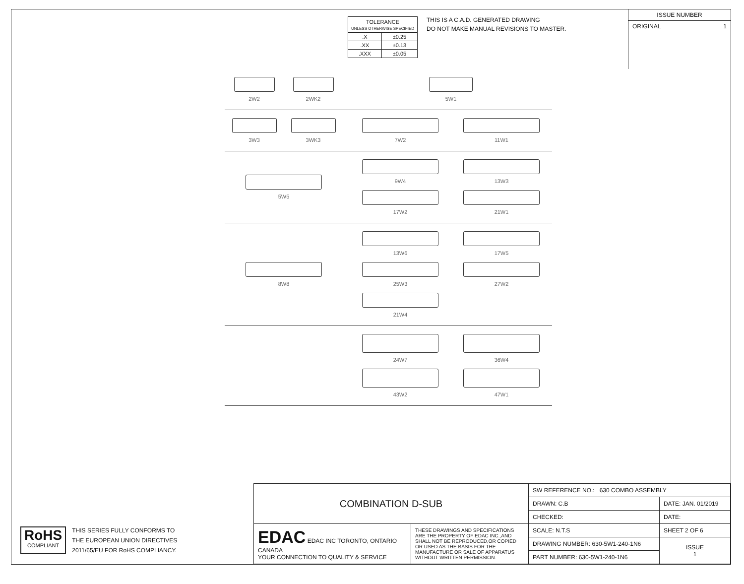| TOLERANCE UNLESS OTHERWISE SPECIFIED | |
| .X | ±0.25 |
| .XX | ±0.13 |
| .XXX | ±0.05 |
THIS IS A C.A.D. GENERATED DRAWING
DO NOT MAKE MANUAL REVISIONS TO MASTER.
ISSUE NUMBER
ORIGINAL 1
2W2 2WK2 5W1
3W3 3WK3 7W2
11W1
5W5 9W4
13W3
17W2
21W1
8W8 13W6
17W5
25W3
27W2
21W4
24W7
36W4
43W2
47W1
RoHS
COMPLIANT
THIS SERIES FULLY CONFORMS TO
THE EUROPEAN UNION DIRECTIVES
2011/65/EU FOR RoHS COMPLIANCY.
| COMBINATION D-SUB | | SW REFERENCE NO.: 630 COMBO ASSEMBLY | | |
| | | DRAWN: C.B | DATE: JAN. 01/2019 | |
| | | CHECKED: | DATE: | |
| EDAC EDAC INC TORONTO, ONTARIO CANADA YOUR CONNECTION TO QUALITY & SERVICE | THESE DRAWINGS AND SPECIFICATIONS ARE THE PROPERTY OF EDAC INC.,AND SHALL NOT BE REPRODUCED,OR COPIED OR USED AS THE BASIS FOR THE MANUFACTURE OR SALE OF APPARATUS WITHOUT WRITTEN PERMISSION. | SCALE: N.T.S | SHEET 2 OF 6 | |
| | | DRAWING NUMBER: 630-5W1-240-1N6 | | ISSUE 1 |
| | | PART NUMBER: 630-5W1-240-1N6 | | |